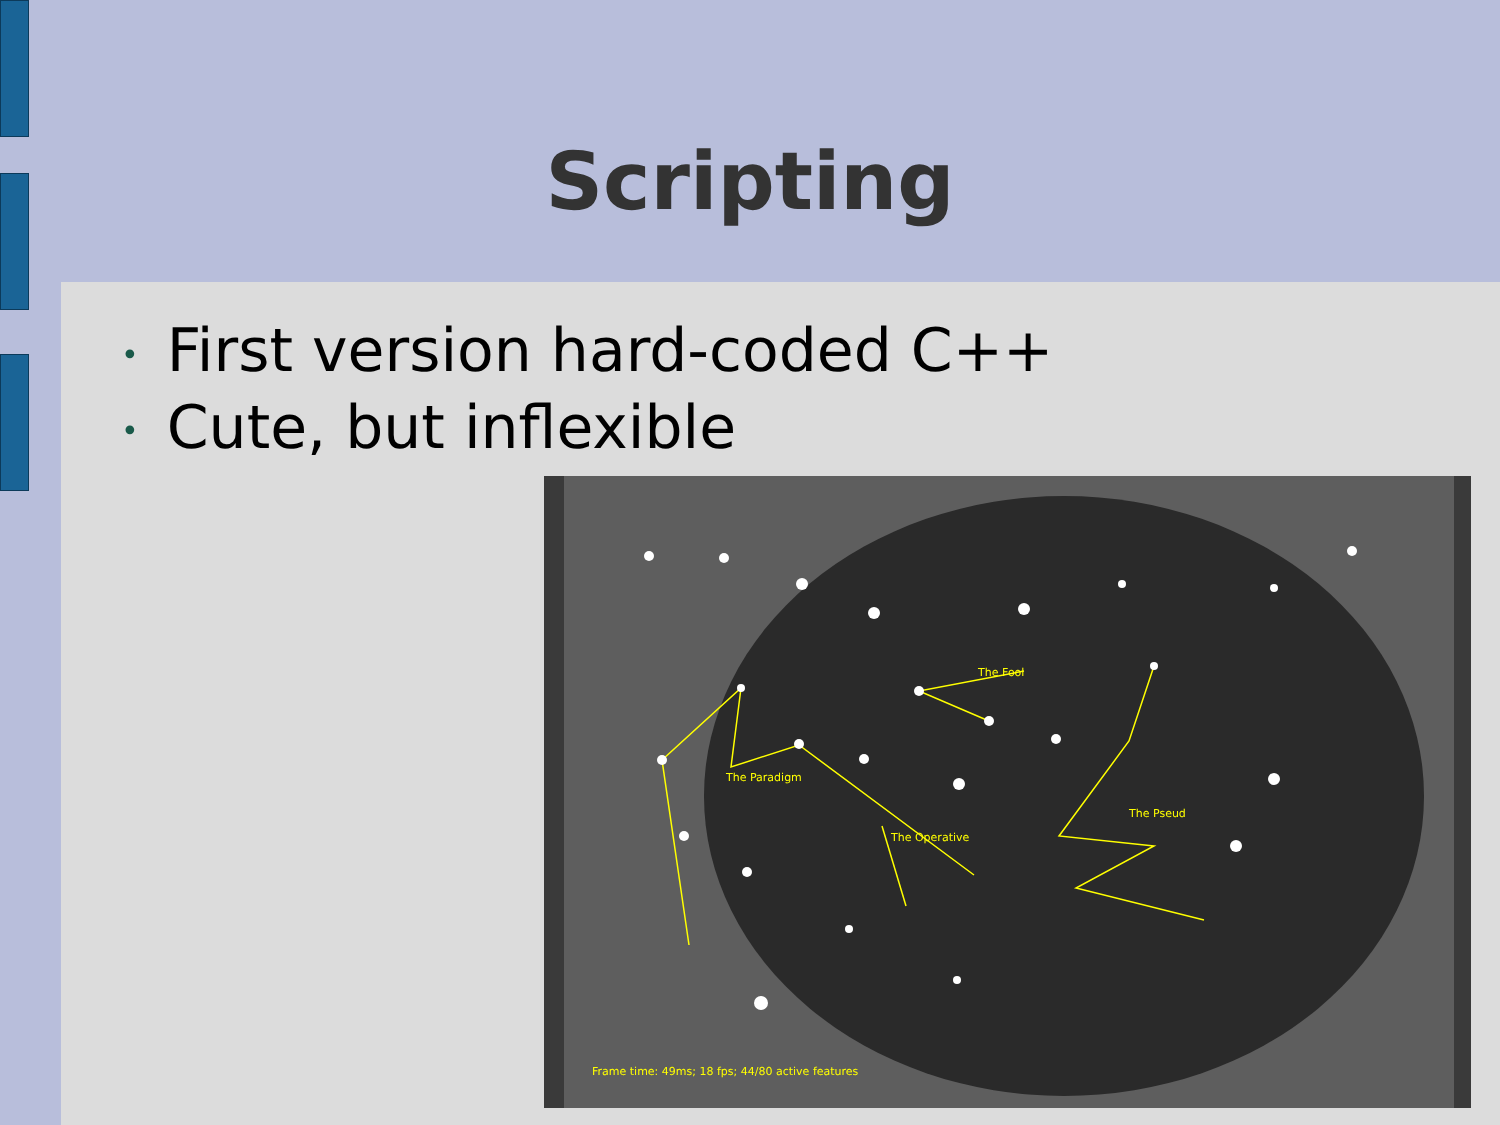Scripting
• First version hard-coded C++
• Cute, but inflexible
The Fool
The Paradigm
The Operative
The Pseud
Frame time: 49ms; 18 fps; 44/80 active features